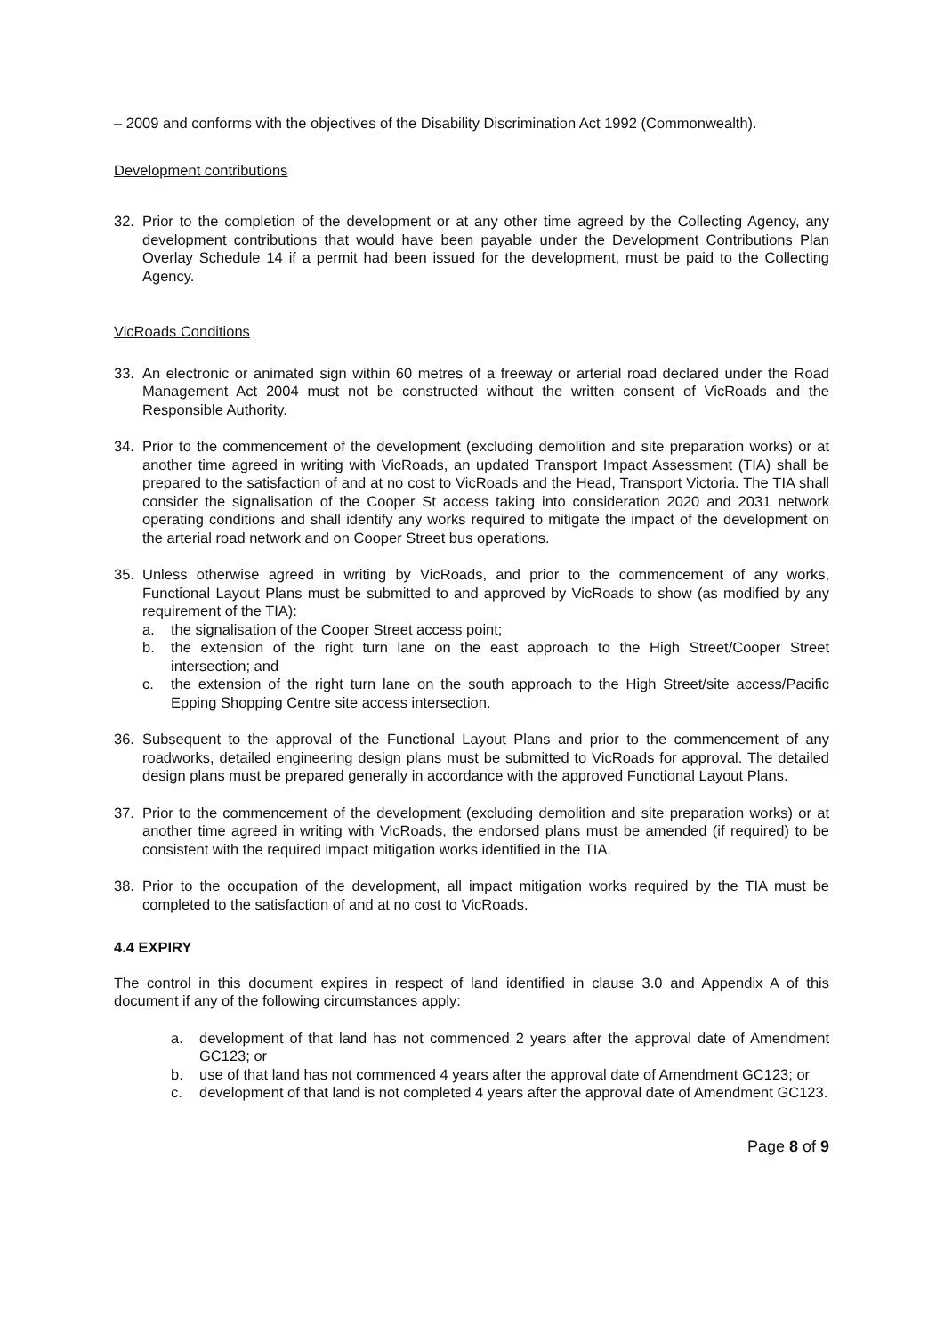– 2009 and conforms with the objectives of the Disability Discrimination Act 1992 (Commonwealth).
Development contributions
32. Prior to the completion of the development or at any other time agreed by the Collecting Agency, any development contributions that would have been payable under the Development Contributions Plan Overlay Schedule 14 if a permit had been issued for the development, must be paid to the Collecting Agency.
VicRoads Conditions
33. An electronic or animated sign within 60 metres of a freeway or arterial road declared under the Road Management Act 2004 must not be constructed without the written consent of VicRoads and the Responsible Authority.
34. Prior to the commencement of the development (excluding demolition and site preparation works) or at another time agreed in writing with VicRoads, an updated Transport Impact Assessment (TIA) shall be prepared to the satisfaction of and at no cost to VicRoads and the Head, Transport Victoria. The TIA shall consider the signalisation of the Cooper St access taking into consideration 2020 and 2031 network operating conditions and shall identify any works required to mitigate the impact of the development on the arterial road network and on Cooper Street bus operations.
35. Unless otherwise agreed in writing by VicRoads, and prior to the commencement of any works, Functional Layout Plans must be submitted to and approved by VicRoads to show (as modified by any requirement of the TIA):
a. the signalisation of the Cooper Street access point;
b. the extension of the right turn lane on the east approach to the High Street/Cooper Street intersection; and
c. the extension of the right turn lane on the south approach to the High Street/site access/Pacific Epping Shopping Centre site access intersection.
36. Subsequent to the approval of the Functional Layout Plans and prior to the commencement of any roadworks, detailed engineering design plans must be submitted to VicRoads for approval. The detailed design plans must be prepared generally in accordance with the approved Functional Layout Plans.
37. Prior to the commencement of the development (excluding demolition and site preparation works) or at another time agreed in writing with VicRoads, the endorsed plans must be amended (if required) to be consistent with the required impact mitigation works identified in the TIA.
38. Prior to the occupation of the development, all impact mitigation works required by the TIA must be completed to the satisfaction of and at no cost to VicRoads.
4.4 EXPIRY
The control in this document expires in respect of land identified in clause 3.0 and Appendix A of this document if any of the following circumstances apply:
a. development of that land has not commenced 2 years after the approval date of Amendment GC123; or
b. use of that land has not commenced 4 years after the approval date of Amendment GC123; or
c. development of that land is not completed 4 years after the approval date of Amendment GC123.
Page 8 of 9